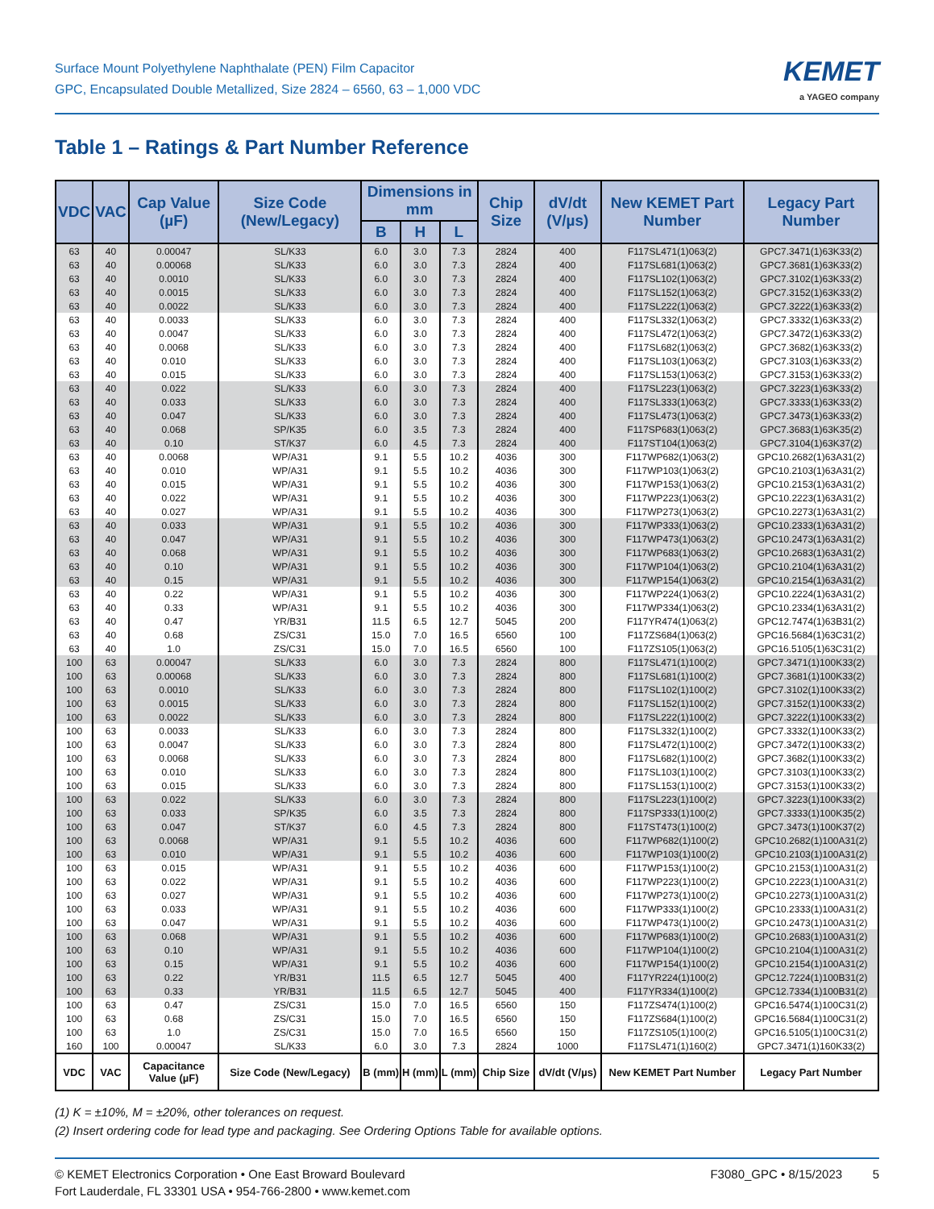Surface Mount Polyethylene Naphthalate (PEN) Film Capacitor
GPC, Encapsulated Double Metallized, Size 2824 – 6560, 63 – 1,000 VDC
KEMET
a YAGEO company
Table 1 – Ratings & Part Number Reference
| VDC | VAC | Cap Value (µF) | Size Code (New/Legacy) | Dimensions in mm | | | Chip Size | dV/dt (V/µs) | New KEMET Part Number | Legacy Part Number |
| --- | --- | --- | --- | --- | --- | --- | --- | --- | --- | --- |
| | | | | B | H | L | | | | |
| 63 | 40 | 0.00047 | SL/K33 | 6.0 | 3.0 | 7.3 | 2824 | 400 | F117SL471(1)063(2) | GPC7.3471(1)63K33(2) |
| 63 | 40 | 0.00068 | SL/K33 | 6.0 | 3.0 | 7.3 | 2824 | 400 | F117SL681(1)063(2) | GPC7.3681(1)63K33(2) |
| 63 | 40 | 0.0010 | SL/K33 | 6.0 | 3.0 | 7.3 | 2824 | 400 | F117SL102(1)063(2) | GPC7.3102(1)63K33(2) |
| 63 | 40 | 0.0015 | SL/K33 | 6.0 | 3.0 | 7.3 | 2824 | 400 | F117SL152(1)063(2) | GPC7.3152(1)63K33(2) |
| 63 | 40 | 0.0022 | SL/K33 | 6.0 | 3.0 | 7.3 | 2824 | 400 | F117SL222(1)063(2) | GPC7.3222(1)63K33(2) |
| 63 | 40 | 0.0033 | SL/K33 | 6.0 | 3.0 | 7.3 | 2824 | 400 | F117SL332(1)063(2) | GPC7.3332(1)63K33(2) |
| 63 | 40 | 0.0047 | SL/K33 | 6.0 | 3.0 | 7.3 | 2824 | 400 | F117SL472(1)063(2) | GPC7.3472(1)63K33(2) |
| 63 | 40 | 0.0068 | SL/K33 | 6.0 | 3.0 | 7.3 | 2824 | 400 | F117SL682(1)063(2) | GPC7.3682(1)63K33(2) |
| 63 | 40 | 0.010 | SL/K33 | 6.0 | 3.0 | 7.3 | 2824 | 400 | F117SL103(1)063(2) | GPC7.3103(1)63K33(2) |
| 63 | 40 | 0.015 | SL/K33 | 6.0 | 3.0 | 7.3 | 2824 | 400 | F117SL153(1)063(2) | GPC7.3153(1)63K33(2) |
| 63 | 40 | 0.022 | SL/K33 | 6.0 | 3.0 | 7.3 | 2824 | 400 | F117SL223(1)063(2) | GPC7.3223(1)63K33(2) |
| 63 | 40 | 0.033 | SL/K33 | 6.0 | 3.0 | 7.3 | 2824 | 400 | F117SL333(1)063(2) | GPC7.3333(1)63K33(2) |
| 63 | 40 | 0.047 | SL/K33 | 6.0 | 3.0 | 7.3 | 2824 | 400 | F117SL473(1)063(2) | GPC7.3473(1)63K33(2) |
| 63 | 40 | 0.068 | SP/K35 | 6.0 | 3.5 | 7.3 | 2824 | 400 | F117SP683(1)063(2) | GPC7.3683(1)63K35(2) |
| 63 | 40 | 0.10 | ST/K37 | 6.0 | 4.5 | 7.3 | 2824 | 400 | F117ST104(1)063(2) | GPC7.3104(1)63K37(2) |
| 63 | 40 | 0.0068 | WP/A31 | 9.1 | 5.5 | 10.2 | 4036 | 300 | F117WP682(1)063(2) | GPC10.2682(1)63A31(2) |
| 63 | 40 | 0.010 | WP/A31 | 9.1 | 5.5 | 10.2 | 4036 | 300 | F117WP103(1)063(2) | GPC10.2103(1)63A31(2) |
| 63 | 40 | 0.015 | WP/A31 | 9.1 | 5.5 | 10.2 | 4036 | 300 | F117WP153(1)063(2) | GPC10.2153(1)63A31(2) |
| 63 | 40 | 0.022 | WP/A31 | 9.1 | 5.5 | 10.2 | 4036 | 300 | F117WP223(1)063(2) | GPC10.2223(1)63A31(2) |
| 63 | 40 | 0.027 | WP/A31 | 9.1 | 5.5 | 10.2 | 4036 | 300 | F117WP273(1)063(2) | GPC10.2273(1)63A31(2) |
| 63 | 40 | 0.033 | WP/A31 | 9.1 | 5.5 | 10.2 | 4036 | 300 | F117WP333(1)063(2) | GPC10.2333(1)63A31(2) |
| 63 | 40 | 0.047 | WP/A31 | 9.1 | 5.5 | 10.2 | 4036 | 300 | F117WP473(1)063(2) | GPC10.2473(1)63A31(2) |
| 63 | 40 | 0.068 | WP/A31 | 9.1 | 5.5 | 10.2 | 4036 | 300 | F117WP683(1)063(2) | GPC10.2683(1)63A31(2) |
| 63 | 40 | 0.10 | WP/A31 | 9.1 | 5.5 | 10.2 | 4036 | 300 | F117WP104(1)063(2) | GPC10.2104(1)63A31(2) |
| 63 | 40 | 0.15 | WP/A31 | 9.1 | 5.5 | 10.2 | 4036 | 300 | F117WP154(1)063(2) | GPC10.2154(1)63A31(2) |
| 63 | 40 | 0.22 | WP/A31 | 9.1 | 5.5 | 10.2 | 4036 | 300 | F117WP224(1)063(2) | GPC10.2224(1)63A31(2) |
| 63 | 40 | 0.33 | WP/A31 | 9.1 | 5.5 | 10.2 | 4036 | 300 | F117WP334(1)063(2) | GPC10.2334(1)63A31(2) |
| 63 | 40 | 0.47 | YR/B31 | 11.5 | 6.5 | 12.7 | 5045 | 200 | F117YR474(1)063(2) | GPC12.7474(1)63B31(2) |
| 63 | 40 | 0.68 | ZS/C31 | 15.0 | 7.0 | 16.5 | 6560 | 100 | F117ZS684(1)063(2) | GPC16.5684(1)63C31(2) |
| 63 | 40 | 1.0 | ZS/C31 | 15.0 | 7.0 | 16.5 | 6560 | 100 | F117ZS105(1)063(2) | GPC16.5105(1)63C31(2) |
| 100 | 63 | 0.00047 | SL/K33 | 6.0 | 3.0 | 7.3 | 2824 | 800 | F117SL471(1)100(2) | GPC7.3471(1)100K33(2) |
| 100 | 63 | 0.00068 | SL/K33 | 6.0 | 3.0 | 7.3 | 2824 | 800 | F117SL681(1)100(2) | GPC7.3681(1)100K33(2) |
| 100 | 63 | 0.0010 | SL/K33 | 6.0 | 3.0 | 7.3 | 2824 | 800 | F117SL102(1)100(2) | GPC7.3102(1)100K33(2) |
| 100 | 63 | 0.0015 | SL/K33 | 6.0 | 3.0 | 7.3 | 2824 | 800 | F117SL152(1)100(2) | GPC7.3152(1)100K33(2) |
| 100 | 63 | 0.0022 | SL/K33 | 6.0 | 3.0 | 7.3 | 2824 | 800 | F117SL222(1)100(2) | GPC7.3222(1)100K33(2) |
| 100 | 63 | 0.0033 | SL/K33 | 6.0 | 3.0 | 7.3 | 2824 | 800 | F117SL332(1)100(2) | GPC7.3332(1)100K33(2) |
| 100 | 63 | 0.0047 | SL/K33 | 6.0 | 3.0 | 7.3 | 2824 | 800 | F117SL472(1)100(2) | GPC7.3472(1)100K33(2) |
| 100 | 63 | 0.0068 | SL/K33 | 6.0 | 3.0 | 7.3 | 2824 | 800 | F117SL682(1)100(2) | GPC7.3682(1)100K33(2) |
| 100 | 63 | 0.010 | SL/K33 | 6.0 | 3.0 | 7.3 | 2824 | 800 | F117SL103(1)100(2) | GPC7.3103(1)100K33(2) |
| 100 | 63 | 0.015 | SL/K33 | 6.0 | 3.0 | 7.3 | 2824 | 800 | F117SL153(1)100(2) | GPC7.3153(1)100K33(2) |
| 100 | 63 | 0.022 | SL/K33 | 6.0 | 3.0 | 7.3 | 2824 | 800 | F117SL223(1)100(2) | GPC7.3223(1)100K33(2) |
| 100 | 63 | 0.033 | SP/K35 | 6.0 | 3.5 | 7.3 | 2824 | 800 | F117SP333(1)100(2) | GPC7.3333(1)100K35(2) |
| 100 | 63 | 0.047 | ST/K37 | 6.0 | 4.5 | 7.3 | 2824 | 800 | F117ST473(1)100(2) | GPC7.3473(1)100K37(2) |
| 100 | 63 | 0.0068 | WP/A31 | 9.1 | 5.5 | 10.2 | 4036 | 600 | F117WP682(1)100(2) | GPC10.2682(1)100A31(2) |
| 100 | 63 | 0.010 | WP/A31 | 9.1 | 5.5 | 10.2 | 4036 | 600 | F117WP103(1)100(2) | GPC10.2103(1)100A31(2) |
| 100 | 63 | 0.015 | WP/A31 | 9.1 | 5.5 | 10.2 | 4036 | 600 | F117WP153(1)100(2) | GPC10.2153(1)100A31(2) |
| 100 | 63 | 0.022 | WP/A31 | 9.1 | 5.5 | 10.2 | 4036 | 600 | F117WP223(1)100(2) | GPC10.2223(1)100A31(2) |
| 100 | 63 | 0.027 | WP/A31 | 9.1 | 5.5 | 10.2 | 4036 | 600 | F117WP273(1)100(2) | GPC10.2273(1)100A31(2) |
| 100 | 63 | 0.033 | WP/A31 | 9.1 | 5.5 | 10.2 | 4036 | 600 | F117WP333(1)100(2) | GPC10.2333(1)100A31(2) |
| 100 | 63 | 0.047 | WP/A31 | 9.1 | 5.5 | 10.2 | 4036 | 600 | F117WP473(1)100(2) | GPC10.2473(1)100A31(2) |
| 100 | 63 | 0.068 | WP/A31 | 9.1 | 5.5 | 10.2 | 4036 | 600 | F117WP683(1)100(2) | GPC10.2683(1)100A31(2) |
| 100 | 63 | 0.10 | WP/A31 | 9.1 | 5.5 | 10.2 | 4036 | 600 | F117WP104(1)100(2) | GPC10.2104(1)100A31(2) |
| 100 | 63 | 0.15 | WP/A31 | 9.1 | 5.5 | 10.2 | 4036 | 600 | F117WP154(1)100(2) | GPC10.2154(1)100A31(2) |
| 100 | 63 | 0.22 | YR/B31 | 11.5 | 6.5 | 12.7 | 5045 | 400 | F117YR224(1)100(2) | GPC12.7224(1)100B31(2) |
| 100 | 63 | 0.33 | YR/B31 | 11.5 | 6.5 | 12.7 | 5045 | 400 | F117YR334(1)100(2) | GPC12.7334(1)100B31(2) |
| 100 | 63 | 0.47 | ZS/C31 | 15.0 | 7.0 | 16.5 | 6560 | 150 | F117ZS474(1)100(2) | GPC16.5474(1)100C31(2) |
| 100 | 63 | 0.68 | ZS/C31 | 15.0 | 7.0 | 16.5 | 6560 | 150 | F117ZS684(1)100(2) | GPC16.5684(1)100C31(2) |
| 100 | 63 | 1.0 | ZS/C31 | 15.0 | 7.0 | 16.5 | 6560 | 150 | F117ZS105(1)100(2) | GPC16.5105(1)100C31(2) |
| 160 | 100 | 0.00047 | SL/K33 | 6.0 | 3.0 | 7.3 | 2824 | 1000 | F117SL471(1)160(2) | GPC7.3471(1)160K33(2) |
| VDC | VAC | Capacitance Value (µF) | Size Code (New/Legacy) | B (mm) | H (mm) | L (mm) | Chip Size | dV/dt (V/µs) | New KEMET Part Number | Legacy Part Number |
(1) K = ±10%, M = ±20%, other tolerances on request.
(2) Insert ordering code for lead type and packaging. See Ordering Options Table for available options.
© KEMET Electronics Corporation • One East Broward Boulevard
Fort Lauderdale, FL 33301 USA • 954-766-2800 • www.kemet.com
F3080_GPC • 8/15/2023 5